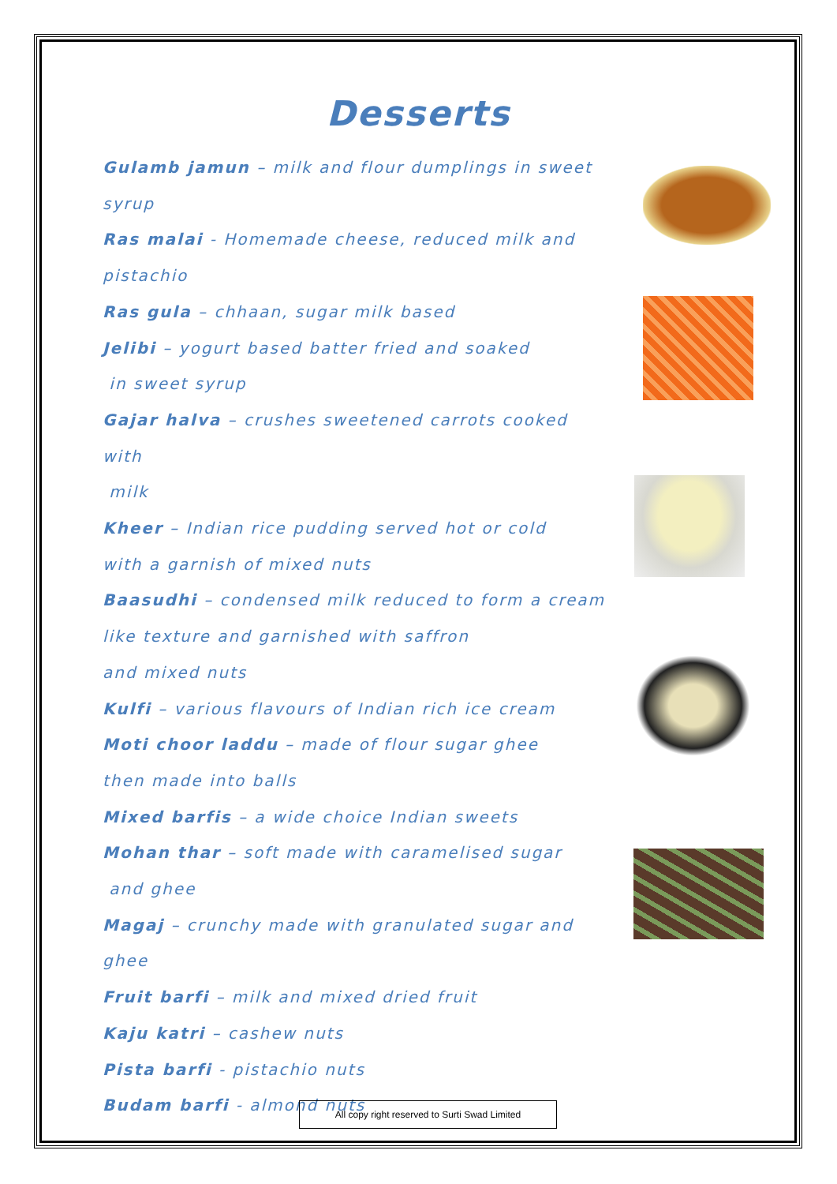Desserts
Gulamb jamun – milk and flour dumplings in sweet
syrup
Ras malai - Homemade cheese, reduced milk and
pistachio
Ras gula – chhaan, sugar milk based
Jelibi – yogurt based batter fried and soaked
in sweet syrup
Gajar halva – crushes sweetened carrots cooked with
milk
Kheer – Indian rice pudding served hot or cold
with a garnish of mixed nuts
Baasudhi – condensed milk reduced to form a cream
like texture and garnished with saffron
and mixed nuts
Kulfi – various flavours of Indian rich ice cream
Moti choor laddu – made of flour sugar ghee
then made into balls
Mixed barfis – a wide choice Indian sweets
Mohan thar – soft made with caramelised sugar
and ghee
Magaj – crunchy made with granulated sugar and ghee
Fruit barfi – milk and mixed dried fruit
Kaju katri – cashew nuts
Pista barfi - pistachio nuts
Budam barfi - almond nuts
All copy right reserved to Surti Swad Limited